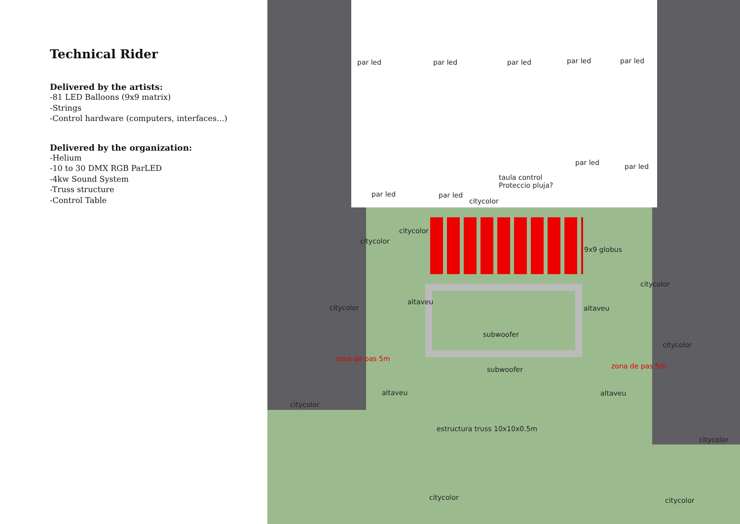Technical Rider
Delivered by the artists:
-81 LED Balloons (9x9 matrix)
-Strings
-Control hardware (computers, interfaces...)
Delivered by the organization:
-Helium
-10 to 30 DMX RGB ParLED
-4kw Sound System
-Truss structure
-Control Table
par led par led par led par led par led
par led par led
taula control
Proteccio pluja?
par led par led
citycolor
citycolor
citycolor
9x9 globus
citycolor
altaveu
altaveu
citycolor
subwoofer
citycolor
zona de pas 5m
zona de pas 5m
subwoofer
altaveu altaveu
citycolor
estructura truss 10x10x0.5m
citycolor
citycolor citycolor